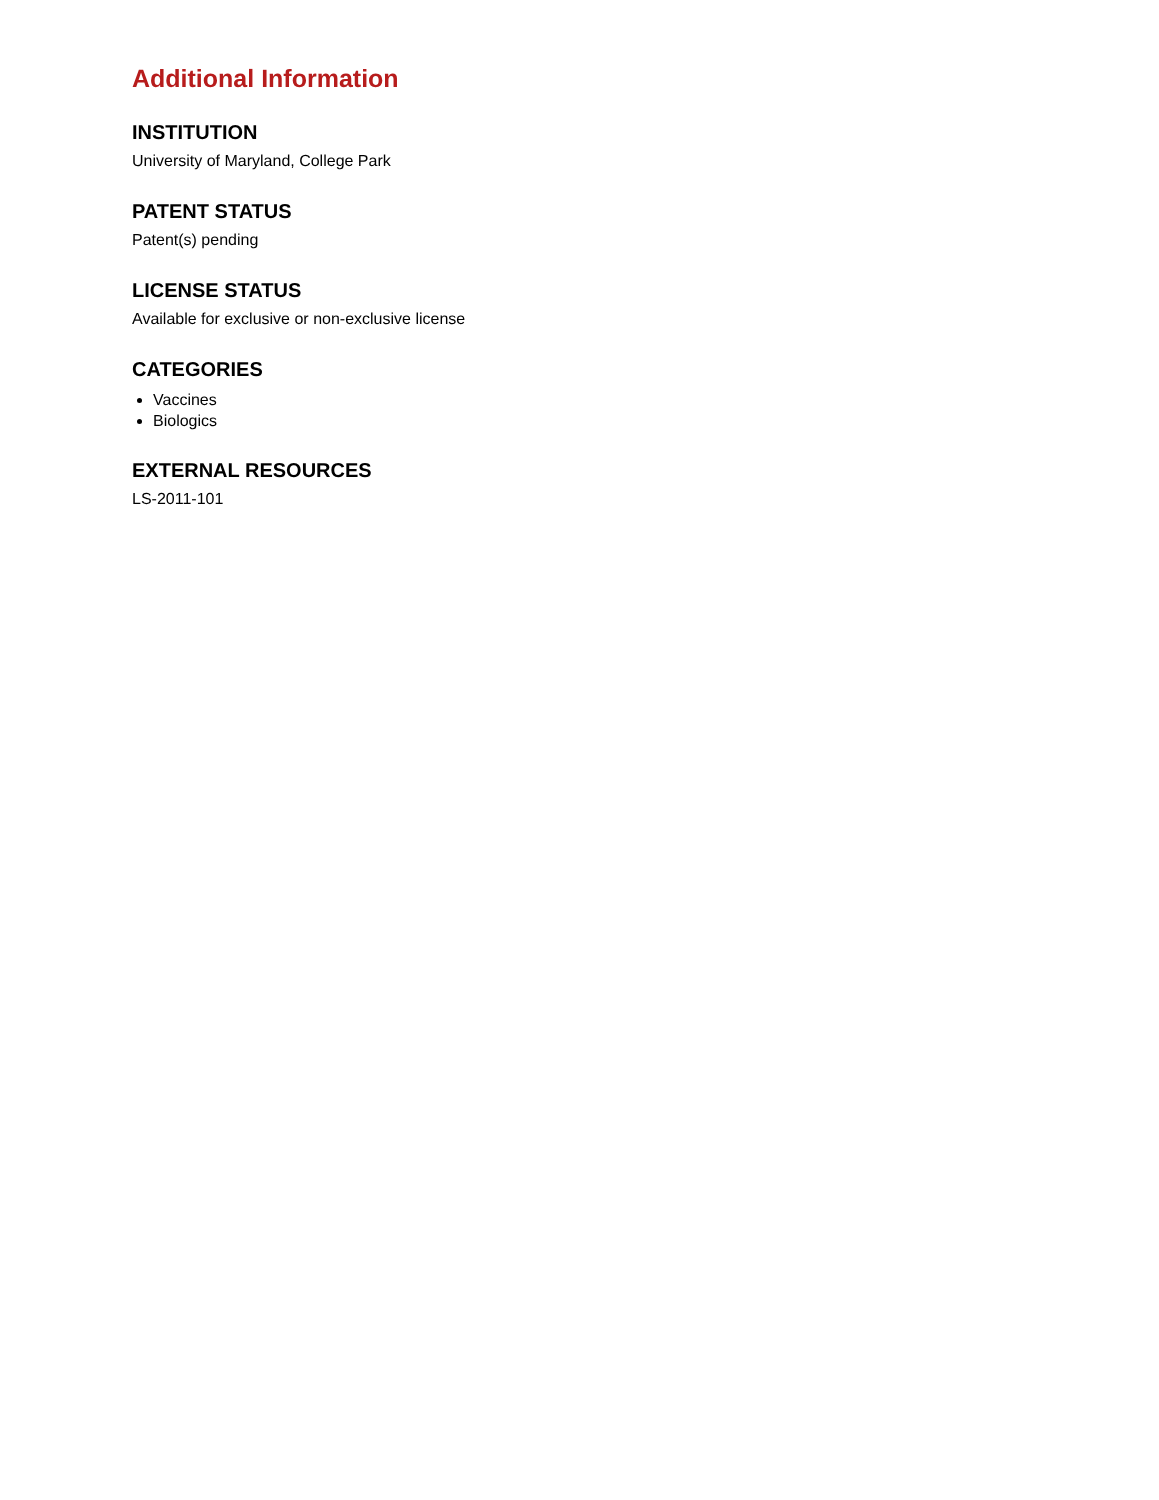Additional Information
INSTITUTION
University of Maryland, College Park
PATENT STATUS
Patent(s) pending
LICENSE STATUS
Available for exclusive or non-exclusive license
CATEGORIES
Vaccines
Biologics
EXTERNAL RESOURCES
LS-2011-101